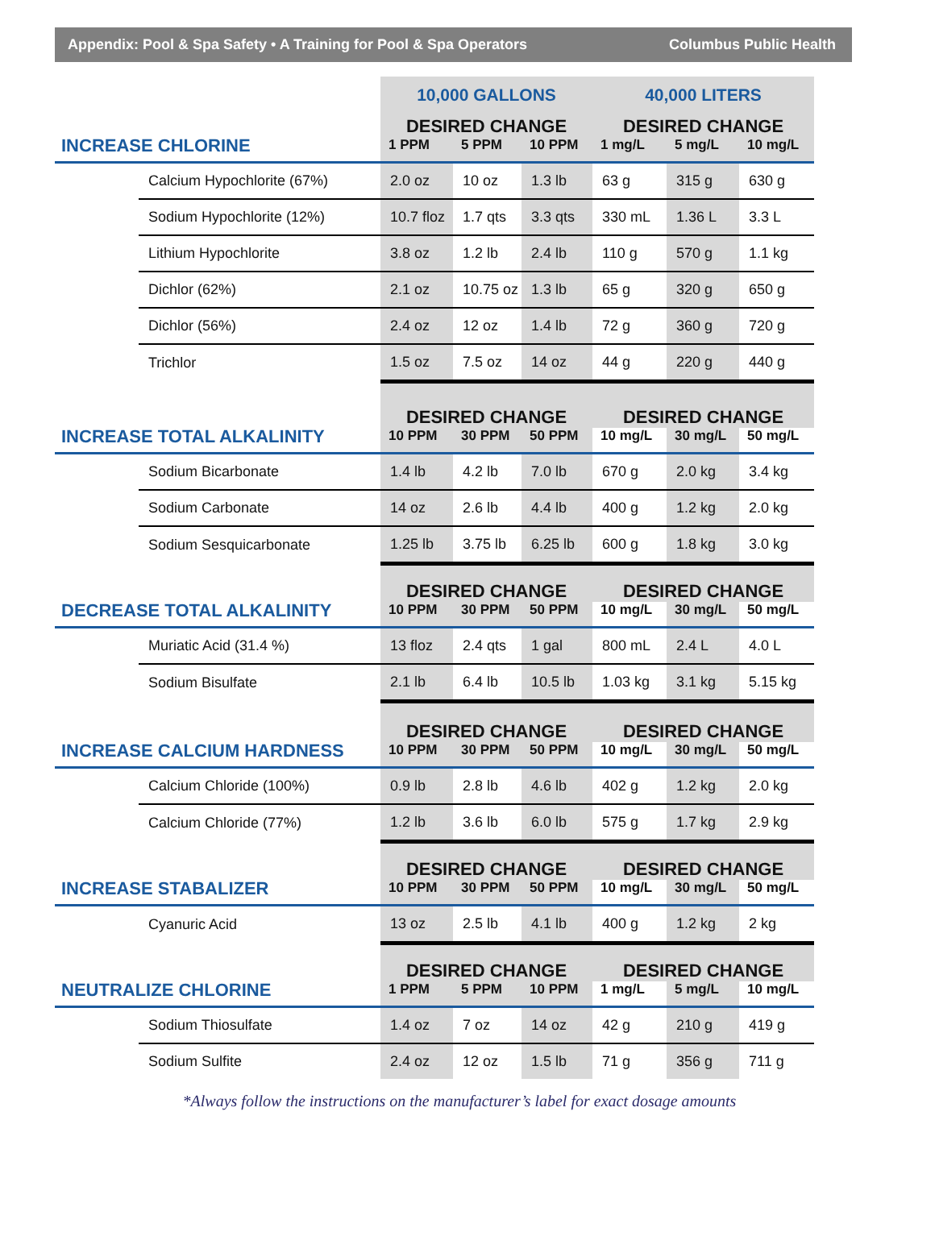Appendix: Pool & Spa Safety • A Training for Pool & Spa Operators Columbus Public Health
| | | 10,000 GALLONS | | | 40,000 LITERS | | |
| INCREASE CHLORINE | | DESIRED CHANGE | | | DESIRED CHANGE | | |
| | | 1 PPM | 5 PPM | 10 PPM | 1 mg/L | 5 mg/L | 10 mg/L |
| | Calcium Hypochlorite (67%) | 2.0 oz | 10 oz | 1.3 lb | 63 g | 315 g | 630 g |
| | Sodium Hypochlorite (12%) | 10.7 floz | 1.7 qts | 3.3 qts | 330 mL | 1.36 L | 3.3 L |
| | Lithium Hypochlorite | 3.8 oz | 1.2 lb | 2.4 lb | 110 g | 570 g | 1.1 kg |
| | Dichlor (62%) | 2.1 oz | 10.75 oz | 1.3 lb | 65 g | 320 g | 650 g |
| | Dichlor (56%) | 2.4 oz | 12 oz | 1.4 lb | 72 g | 360 g | 720 g |
| | Trichlor | 1.5 oz | 7.5 oz | 14 oz | 44 g | 220 g | 440 g |
| INCREASE TOTAL ALKALINITY | | DESIRED CHANGE | | | DESIRED CHANGE | | |
| | | 10 PPM | 30 PPM | 50 PPM | 10 mg/L | 30 mg/L | 50 mg/L |
| | Sodium Bicarbonate | 1.4 lb | 4.2 lb | 7.0 lb | 670 g | 2.0 kg | 3.4 kg |
| | Sodium Carbonate | 14 oz | 2.6 lb | 4.4 lb | 400 g | 1.2 kg | 2.0 kg |
| | Sodium Sesquicarbonate | 1.25 lb | 3.75 lb | 6.25 lb | 600 g | 1.8 kg | 3.0 kg |
| DECREASE TOTAL ALKALINITY | | DESIRED CHANGE | | | DESIRED CHANGE | | |
| | | 10 PPM | 30 PPM | 50 PPM | 10 mg/L | 30 mg/L | 50 mg/L |
| | Muriatic Acid (31.4 %) | 13 floz | 2.4 qts | 1 gal | 800 mL | 2.4 L | 4.0 L |
| | Sodium Bisulfate | 2.1 lb | 6.4 lb | 10.5 lb | 1.03 kg | 3.1 kg | 5.15 kg |
| INCREASE CALCIUM HARDNESS | | DESIRED CHANGE | | | DESIRED CHANGE | | |
| | | 10 PPM | 30 PPM | 50 PPM | 10 mg/L | 30 mg/L | 50 mg/L |
| | Calcium Chloride (100%) | 0.9 lb | 2.8 lb | 4.6 lb | 402 g | 1.2 kg | 2.0 kg |
| | Calcium Chloride (77%) | 1.2 lb | 3.6 lb | 6.0 lb | 575 g | 1.7 kg | 2.9 kg |
| INCREASE STABALIZER | | DESIRED CHANGE | | | DESIRED CHANGE | | |
| | | 10 PPM | 30 PPM | 50 PPM | 10 mg/L | 30 mg/L | 50 mg/L |
| | Cyanuric Acid | 13 oz | 2.5 lb | 4.1 lb | 400 g | 1.2 kg | 2 kg |
| NEUTRALIZE CHLORINE | | DESIRED CHANGE | | | DESIRED CHANGE | | |
| | | 1 PPM | 5 PPM | 10 PPM | 1 mg/L | 5 mg/L | 10 mg/L |
| | Sodium Thiosulfate | 1.4 oz | 7 oz | 14 oz | 42 g | 210 g | 419 g |
| | Sodium Sulfite | 2.4 oz | 12 oz | 1.5 lb | 71 g | 356 g | 711 g |
*Always follow the instructions on the manufacturer’s label for exact dosage amounts